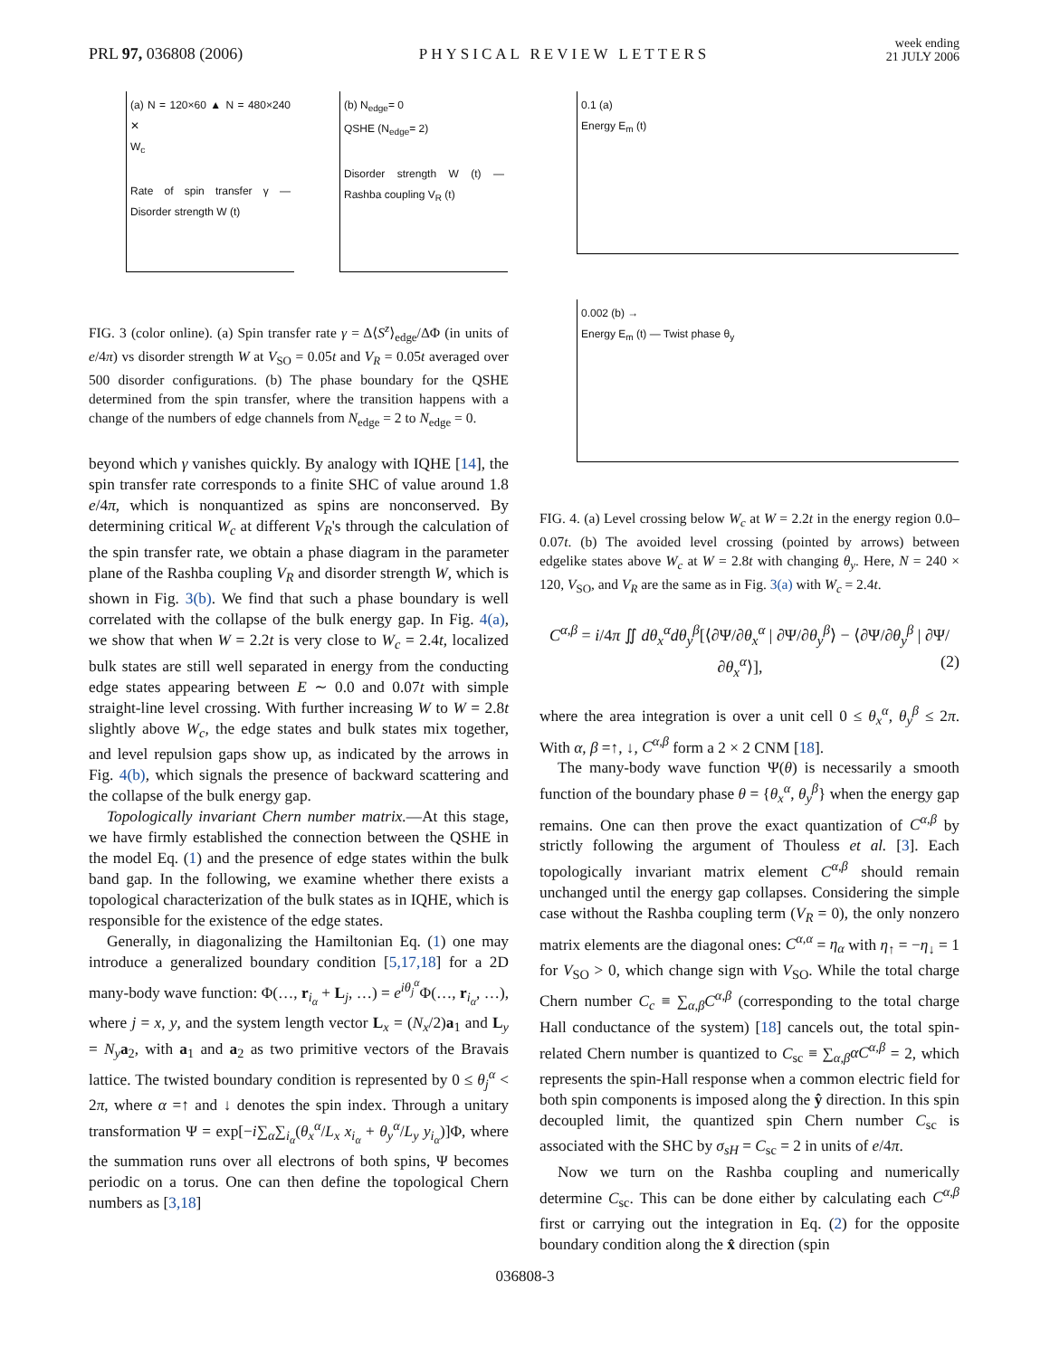PRL 97, 036808 (2006) PHYSICAL REVIEW LETTERS week ending
21 JULY 2006
(a) N = 120×60 ▲ N = 480×240 ✕
W<sub>c</sub>
Rate of spin transfer γ — Disorder strength W (t)
(b) N<sub>edge</sub>= 0
QSHE (N<sub>edge</sub>= 2)
Disorder strength W (t) — Rashba coupling V<sub>R</sub> (t)
FIG. 3 (color online). (a) Spin transfer rate γ = Δ⟨S<sup>z</sup>⟩<sub>edge</sub>/ΔΦ (in units of e/4π) vs disorder strength W at V<sub>SO</sub> = 0.05t and V<sub>R</sub> = 0.05t averaged over 500 disorder configurations. (b) The phase boundary for the QSHE determined from the spin transfer, where the transition happens with a change of the numbers of edge channels from N<sub>edge</sub> = 2 to N<sub>edge</sub> = 0.
beyond which γ vanishes quickly. By analogy with IQHE [14], the spin transfer rate corresponds to a finite SHC of value around 1.8 e/4π, which is nonquantized as spins are nonconserved. By determining critical W<sub>c</sub> at different V<sub>R</sub>'s through the calculation of the spin transfer rate, we obtain a phase diagram in the parameter plane of the Rashba coupling V<sub>R</sub> and disorder strength W, which is shown in Fig. 3(b). We find that such a phase boundary is well correlated with the collapse of the bulk energy gap. In Fig. 4(a), we show that when W = 2.2t is very close to W<sub>c</sub> = 2.4t, localized bulk states are still well separated in energy from the conducting edge states appearing between E ∼ 0.0 and 0.07t with simple straight-line level crossing. With further increasing W to W = 2.8t slightly above W<sub>c</sub>, the edge states and bulk states mix together, and level repulsion gaps show up, as indicated by the arrows in Fig. 4(b), which signals the presence of backward scattering and the collapse of the bulk energy gap.
Topologically invariant Chern number matrix.—At this stage, we have firmly established the connection between the QSHE in the model Eq. (1) and the presence of edge states within the bulk band gap. In the following, we examine whether there exists a topological characterization of the bulk states as in IQHE, which is responsible for the existence of the edge states.
Generally, in diagonalizing the Hamiltonian Eq. (1) one may introduce a generalized boundary condition [5,17,18] for a 2D many-body wave function: Φ(…, r<sub>i<sub>α</sub></sub> + L<sub>j</sub>, …) = e<sup>iθ<sub>j</sub><sup>α</sup></sup>Φ(…, r<sub>i<sub>α</sub></sub>, …), where j = x, y, and the system length vector L<sub>x</sub> = (N<sub>x</sub>/2)a<sub>1</sub> and L<sub>y</sub> = N<sub>y</sub> a<sub>2</sub>, with a<sub>1</sub> and a<sub>2</sub> as two primitive vectors of the Bravais lattice. The twisted boundary condition is represented by 0 ≤ θ<sub>j</sub><sup>α</sup> < 2π, where α =↑ and ↓ denotes the spin index. Through a unitary transformation Ψ = exp[−i∑<sub>α</sub>∑<sub>i<sub>α</sub></sub>(θ<sub>x</sub><sup>α</sup>/L<sub>x</sub> x<sub>i<sub>α</sub></sub> + θ<sub>y</sub><sup>α</sup>/L<sub>y</sub> y<sub>i<sub>α</sub></sub>)]Φ, where the summation runs over all electrons of both spins, Ψ becomes periodic on a torus. One can then define the topological Chern numbers as [3,18]
0.1 (a)
Energy E<sub>m</sub> (t)
0.002 (b) →
Energy E<sub>m</sub> (t) — Twist phase θ<sub>y</sub>
FIG. 4. (a) Level crossing below W<sub>c</sub> at W = 2.2t in the energy region 0.0–0.07t. (b) The avoided level crossing (pointed by arrows) between edgelike states above W<sub>c</sub> at W = 2.8t with changing θ<sub>y</sub>. Here, N = 240 × 120, V<sub>SO</sub>, and V<sub>R</sub> are the same as in Fig. 3(a) with W<sub>c</sub> = 2.4t.
C<sup>α,β</sup> = i/4π ∬ dθ<sub>x</sub><sup>α</sup>dθ<sub>y</sub><sup>β</sup>[⟨∂Ψ/∂θ<sub>x</sub><sup>α</sup> | ∂Ψ/∂θ<sub>y</sub><sup>β</sup>⟩ − ⟨∂Ψ/∂θ<sub>y</sub><sup>β</sup> | ∂Ψ/∂θ<sub>x</sub><sup>α</sup>⟩], (2)
where the area integration is over a unit cell 0 ≤ θ<sub>x</sub><sup>α</sup>, θ<sub>y</sub><sup>β</sup> ≤ 2π. With α, β =↑, ↓, C<sup>α,β</sup> form a 2 × 2 CNM [18].
The many-body wave function Ψ(θ) is necessarily a smooth function of the boundary phase θ = {θ<sub>x</sub><sup>α</sup>, θ<sub>y</sub><sup>β</sup>} when the energy gap remains. One can then prove the exact quantization of C<sup>α,β</sup> by strictly following the argument of Thouless et al. [3]. Each topologically invariant matrix element C<sup>α,β</sup> should remain unchanged until the energy gap collapses. Considering the simple case without the Rashba coupling term (V<sub>R</sub> = 0), the only nonzero matrix elements are the diagonal ones: C<sup>α,α</sup> = η<sub>α</sub> with η<sub>↑</sub> = −η<sub>↓</sub> = 1 for V<sub>SO</sub> > 0, which change sign with V<sub>SO</sub>. While the total charge Chern number C<sub>c</sub> ≡ ∑<sub>α,β</sub>C<sup>α,β</sup> (corresponding to the total charge Hall conductance of the system) [18] cancels out, the total spin-related Chern number is quantized to C<sub>sc</sub> ≡ ∑<sub>α,β</sub>αC<sup>α,β</sup> = 2, which represents the spin-Hall response when a common electric field for both spin components is imposed along the ŷ direction. In this spin decoupled limit, the quantized spin Chern number C<sub>sc</sub> is associated with the SHC by σ<sub>sH</sub> = C<sub>sc</sub> = 2 in units of e/4π.
Now we turn on the Rashba coupling and numerically determine C<sub>sc</sub>. This can be done either by calculating each C<sup>α,β</sup> first or carrying out the integration in Eq. (2) for the opposite boundary condition along the x̂ direction (spin
036808-3